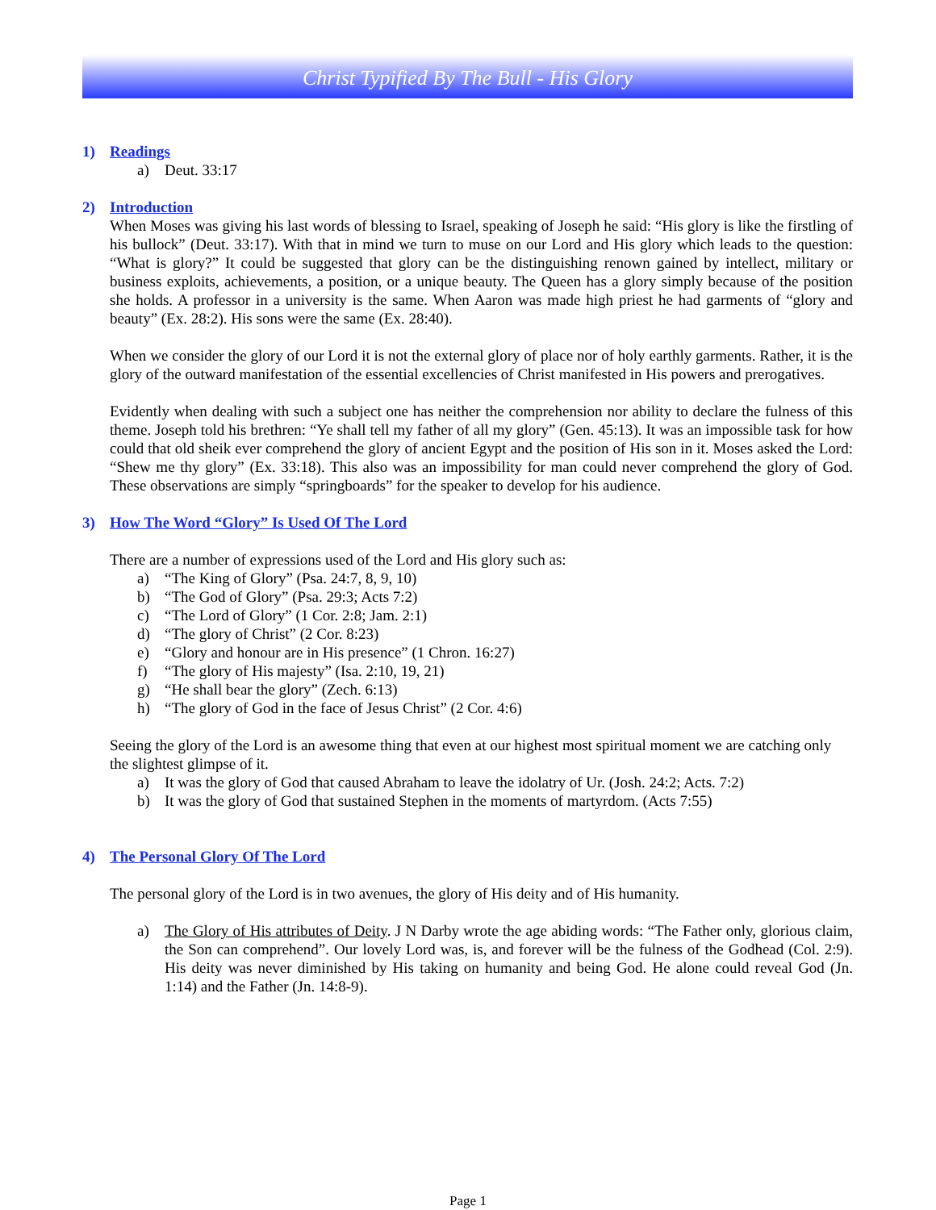Christ Typified By The Bull - His Glory
1) Readings
a) Deut. 33:17
2) Introduction
When Moses was giving his last words of blessing to Israel, speaking of Joseph he said: “His glory is like the firstling of his bullock” (Deut. 33:17). With that in mind we turn to muse on our Lord and His glory which leads to the question: “What is glory?” It could be suggested that glory can be the distinguishing renown gained by intellect, military or business exploits, achievements, a position, or a unique beauty. The Queen has a glory simply because of the position she holds. A professor in a university is the same. When Aaron was made high priest he had garments of “glory and beauty” (Ex. 28:2). His sons were the same (Ex. 28:40).
When we consider the glory of our Lord it is not the external glory of place nor of holy earthly garments. Rather, it is the glory of the outward manifestation of the essential excellencies of Christ manifested in His powers and prerogatives.
Evidently when dealing with such a subject one has neither the comprehension nor ability to declare the fulness of this theme. Joseph told his brethren: “Ye shall tell my father of all my glory” (Gen. 45:13). It was an impossible task for how could that old sheik ever comprehend the glory of ancient Egypt and the position of His son in it. Moses asked the Lord: “Shew me thy glory” (Ex. 33:18). This also was an impossibility for man could never comprehend the glory of God. These observations are simply “springboards” for the speaker to develop for his audience.
3) How The Word “Glory” Is Used Of The Lord
There are a number of expressions used of the Lord and His glory such as:
a) “The King of Glory” (Psa. 24:7, 8, 9, 10)
b) “The God of Glory” (Psa. 29:3; Acts 7:2)
c) “The Lord of Glory” (1 Cor. 2:8; Jam. 2:1)
d) “The glory of Christ” (2 Cor. 8:23)
e) “Glory and honour are in His presence” (1 Chron. 16:27)
f) “The glory of His majesty” (Isa. 2:10, 19, 21)
g) “He shall bear the glory” (Zech. 6:13)
h) “The glory of God in the face of Jesus Christ” (2 Cor. 4:6)
Seeing the glory of the Lord is an awesome thing that even at our highest most spiritual moment we are catching only the slightest glimpse of it.
a) It was the glory of God that caused Abraham to leave the idolatry of Ur. (Josh. 24:2; Acts. 7:2)
b) It was the glory of God that sustained Stephen in the moments of martyrdom. (Acts 7:55)
4) The Personal Glory Of The Lord
The personal glory of the Lord is in two avenues, the glory of His deity and of His humanity.
a) The Glory of His attributes of Deity. J N Darby wrote the age abiding words: “The Father only, glorious claim, the Son can comprehend”. Our lovely Lord was, is, and forever will be the fulness of the Godhead (Col. 2:9). His deity was never diminished by His taking on humanity and being God. He alone could reveal God (Jn. 1:14) and the Father (Jn. 14:8-9).
Page 1